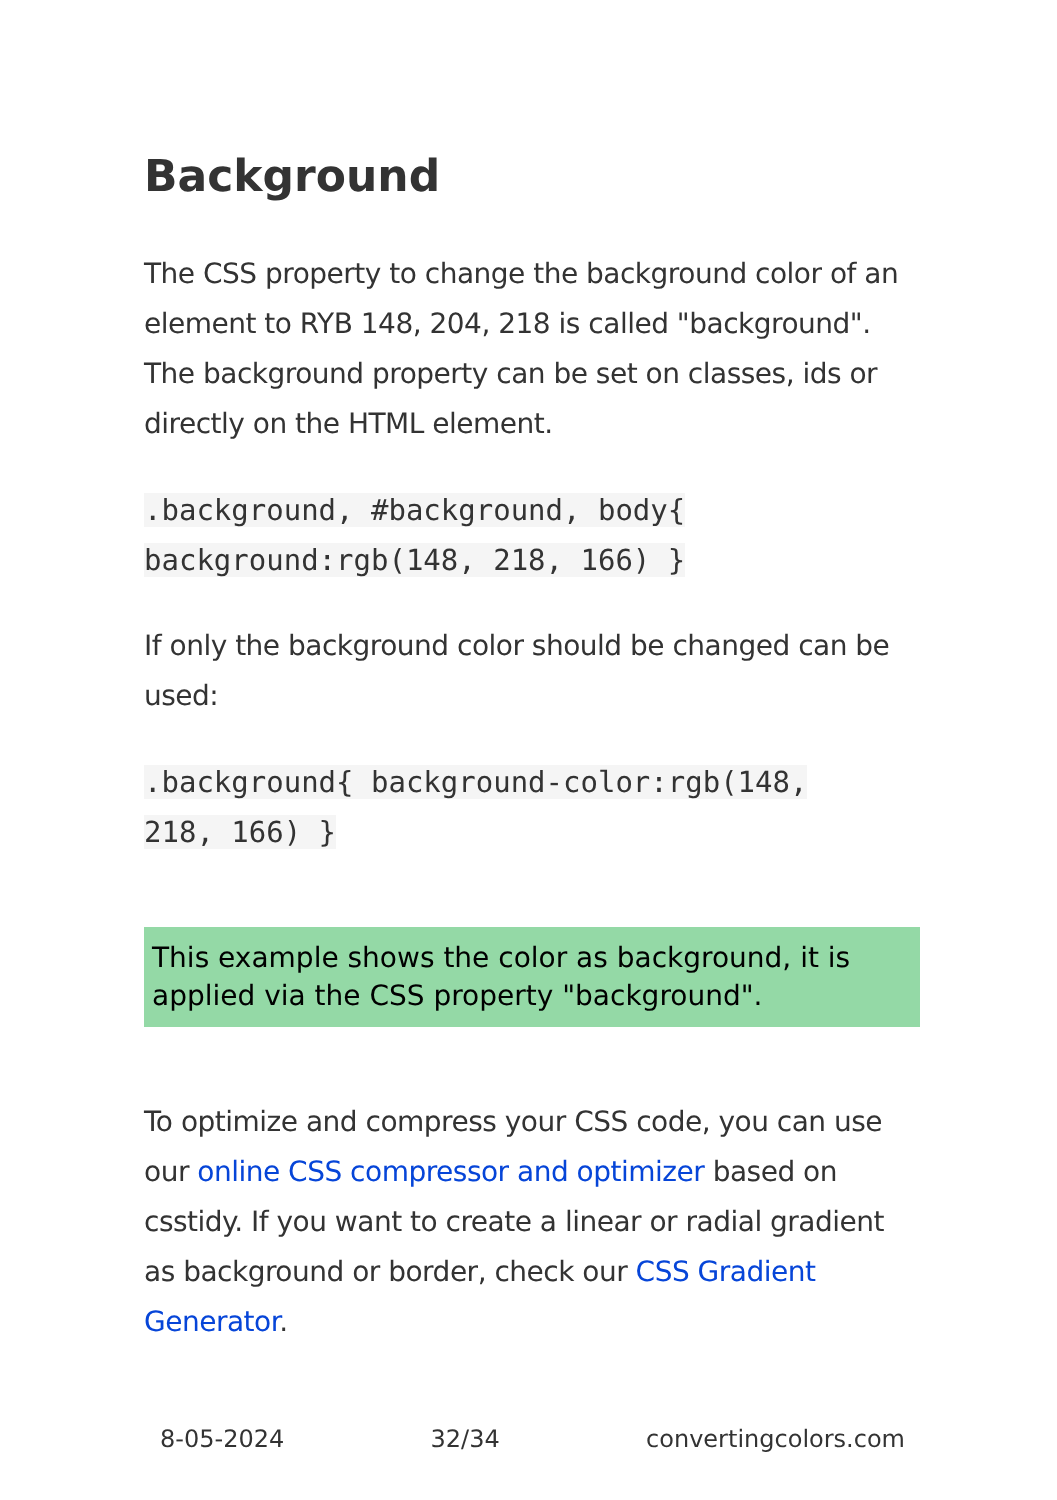Background
The CSS property to change the background color of an element to RYB 148, 204, 218 is called "background". The background property can be set on classes, ids or directly on the HTML element.
.background, #background, body{
background:rgb(148, 218, 166) }
If only the background color should be changed can be used:
.background{ background-color:rgb(148,
218, 166) }
This example shows the color as background, it is applied via the CSS property "background".
To optimize and compress your CSS code, you can use our online CSS compressor and optimizer based on csstidy. If you want to create a linear or radial gradient as background or border, check our CSS Gradient Generator.
8-05-2024 32/34 convertingcolors.com